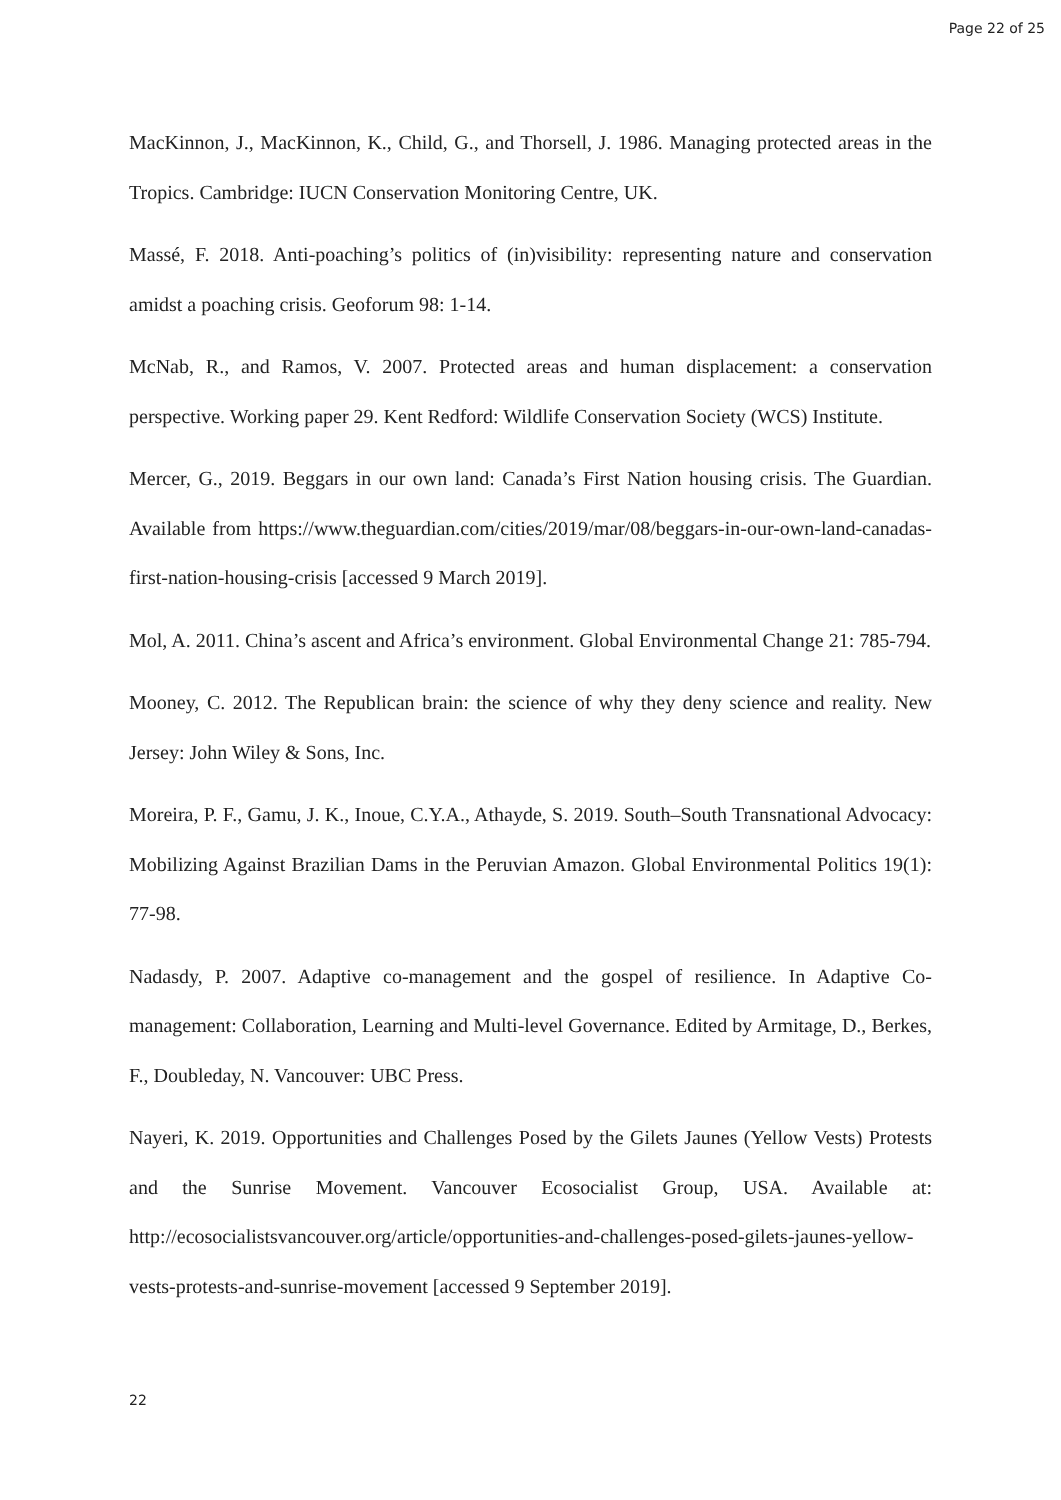Page 22 of 25
MacKinnon, J., MacKinnon, K., Child, G., and Thorsell, J. 1986. Managing protected areas in the Tropics. Cambridge: IUCN Conservation Monitoring Centre, UK.
Massé, F. 2018. Anti-poaching’s politics of (in)visibility: representing nature and conservation amidst a poaching crisis. Geoforum 98: 1-14.
McNab, R., and Ramos, V. 2007. Protected areas and human displacement: a conservation perspective. Working paper 29. Kent Redford: Wildlife Conservation Society (WCS) Institute.
Mercer, G., 2019. Beggars in our own land: Canada’s First Nation housing crisis. The Guardian. Available from https://www.theguardian.com/cities/2019/mar/08/beggars-in-our-own-land-canadas-first-nation-housing-crisis [accessed 9 March 2019].
Mol, A. 2011. China’s ascent and Africa’s environment. Global Environmental Change 21: 785-794.
Mooney, C. 2012. The Republican brain: the science of why they deny science and reality. New Jersey: John Wiley & Sons, Inc.
Moreira, P. F., Gamu, J. K., Inoue, C.Y.A., Athayde, S. 2019. South–South Transnational Advocacy: Mobilizing Against Brazilian Dams in the Peruvian Amazon. Global Environmental Politics 19(1): 77-98.
Nadasdy, P. 2007. Adaptive co-management and the gospel of resilience. In Adaptive Co-management: Collaboration, Learning and Multi-level Governance. Edited by Armitage, D., Berkes, F., Doubleday, N. Vancouver: UBC Press.
Nayeri, K. 2019. Opportunities and Challenges Posed by the Gilets Jaunes (Yellow Vests) Protests and the Sunrise Movement. Vancouver Ecosocialist Group, USA. Available at: http://ecosocialistsvancouver.org/article/opportunities-and-challenges-posed-gilets-jaunes-yellow-vests-protests-and-sunrise-movement [accessed 9 September 2019].
22